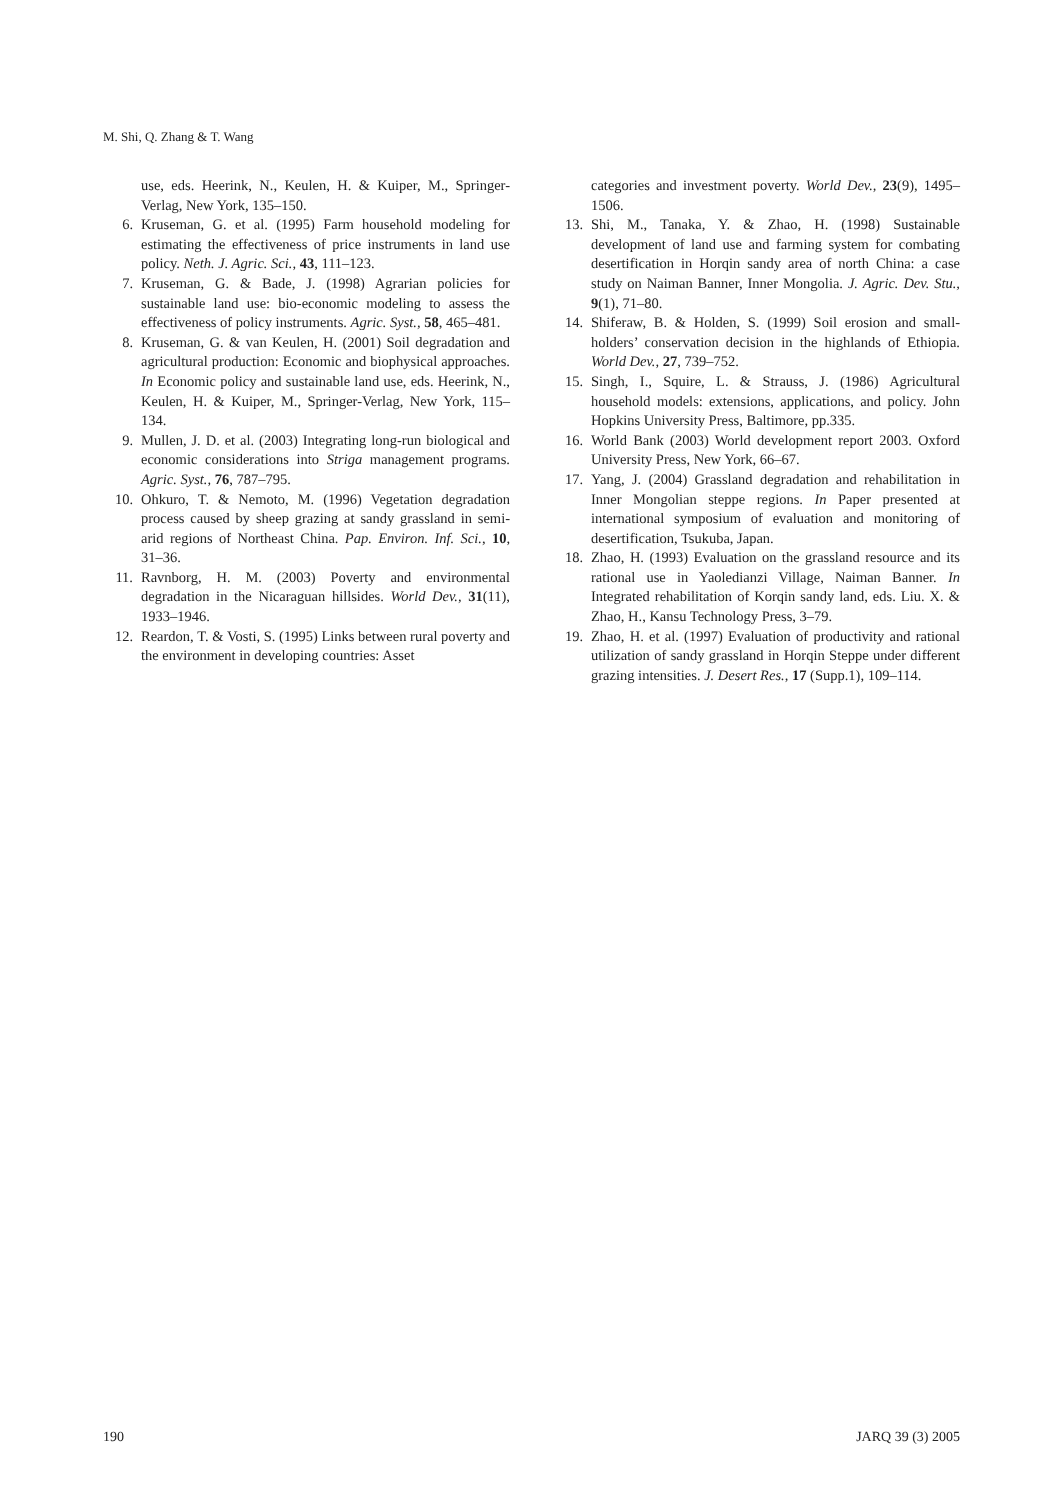M. Shi, Q. Zhang & T. Wang
use, eds. Heerink, N., Keulen, H. & Kuiper, M., Springer-Verlag, New York, 135–150.
6. Kruseman, G. et al. (1995) Farm household modeling for estimating the effectiveness of price instruments in land use policy. Neth. J. Agric. Sci., 43, 111–123.
7. Kruseman, G. & Bade, J. (1998) Agrarian policies for sustainable land use: bio-economic modeling to assess the effectiveness of policy instruments. Agric. Syst., 58, 465–481.
8. Kruseman, G. & van Keulen, H. (2001) Soil degradation and agricultural production: Economic and biophysical approaches. In Economic policy and sustainable land use, eds. Heerink, N., Keulen, H. & Kuiper, M., Springer-Verlag, New York, 115–134.
9. Mullen, J. D. et al. (2003) Integrating long-run biological and economic considerations into Striga management programs. Agric. Syst., 76, 787–795.
10. Ohkuro, T. & Nemoto, M. (1996) Vegetation degradation process caused by sheep grazing at sandy grassland in semi-arid regions of Northeast China. Pap. Environ. Inf. Sci., 10, 31–36.
11. Ravnborg, H. M. (2003) Poverty and environmental degradation in the Nicaraguan hillsides. World Dev., 31(11), 1933–1946.
12. Reardon, T. & Vosti, S. (1995) Links between rural poverty and the environment in developing countries: Asset
categories and investment poverty. World Dev., 23(9), 1495–1506.
13. Shi, M., Tanaka, Y. & Zhao, H. (1998) Sustainable development of land use and farming system for combating desertification in Horqin sandy area of north China: a case study on Naiman Banner, Inner Mongolia. J. Agric. Dev. Stu., 9(1), 71–80.
14. Shiferaw, B. & Holden, S. (1999) Soil erosion and small-holders’ conservation decision in the highlands of Ethiopia. World Dev., 27, 739–752.
15. Singh, I., Squire, L. & Strauss, J. (1986) Agricultural household models: extensions, applications, and policy. John Hopkins University Press, Baltimore, pp.335.
16. World Bank (2003) World development report 2003. Oxford University Press, New York, 66–67.
17. Yang, J. (2004) Grassland degradation and rehabilitation in Inner Mongolian steppe regions. In Paper presented at international symposium of evaluation and monitoring of desertification, Tsukuba, Japan.
18. Zhao, H. (1993) Evaluation on the grassland resource and its rational use in Yaoledianzi Village, Naiman Banner. In Integrated rehabilitation of Korqin sandy land, eds. Liu. X. & Zhao, H., Kansu Technology Press, 3–79.
19. Zhao, H. et al. (1997) Evaluation of productivity and rational utilization of sandy grassland in Horqin Steppe under different grazing intensities. J. Desert Res., 17 (Supp.1), 109–114.
190 JARQ 39 (3) 2005